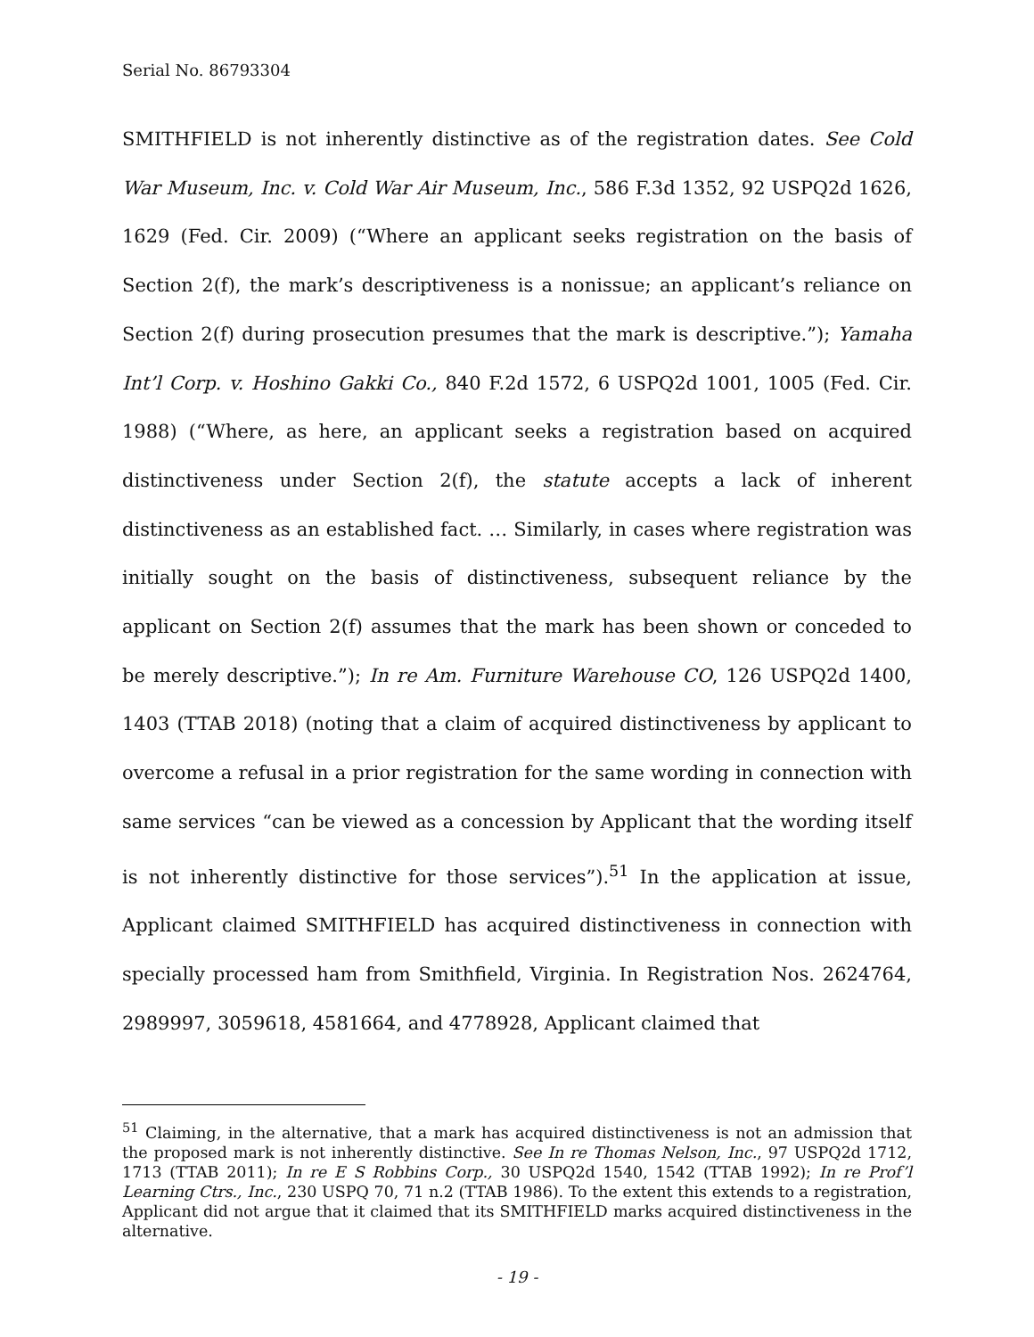Serial No. 86793304
SMITHFIELD is not inherently distinctive as of the registration dates. See Cold War Museum, Inc. v. Cold War Air Museum, Inc., 586 F.3d 1352, 92 USPQ2d 1626, 1629 (Fed. Cir. 2009) (“Where an applicant seeks registration on the basis of Section 2(f), the mark’s descriptiveness is a nonissue; an applicant’s reliance on Section 2(f) during prosecution presumes that the mark is descriptive.”); Yamaha Int’l Corp. v. Hoshino Gakki Co., 840 F.2d 1572, 6 USPQ2d 1001, 1005 (Fed. Cir. 1988) (“Where, as here, an applicant seeks a registration based on acquired distinctiveness under Section 2(f), the statute accepts a lack of inherent distinctiveness as an established fact. … Similarly, in cases where registration was initially sought on the basis of distinctiveness, subsequent reliance by the applicant on Section 2(f) assumes that the mark has been shown or conceded to be merely descriptive.”); In re Am. Furniture Warehouse CO, 126 USPQ2d 1400, 1403 (TTAB 2018) (noting that a claim of acquired distinctiveness by applicant to overcome a refusal in a prior registration for the same wording in connection with same services “can be viewed as a concession by Applicant that the wording itself is not inherently distinctive for those services”).<sup>51</sup> In the application at issue, Applicant claimed SMITHFIELD has acquired distinctiveness in connection with specially processed ham from Smithfield, Virginia. In Registration Nos. 2624764, 2989997, 3059618, 4581664, and 4778928, Applicant claimed that
<sup>51</sup> Claiming, in the alternative, that a mark has acquired distinctiveness is not an admission that the proposed mark is not inherently distinctive. See In re Thomas Nelson, Inc., 97 USPQ2d 1712, 1713 (TTAB 2011); In re E S Robbins Corp., 30 USPQ2d 1540, 1542 (TTAB 1992); In re Prof’l Learning Ctrs., Inc., 230 USPQ 70, 71 n.2 (TTAB 1986). To the extent this extends to a registration, Applicant did not argue that it claimed that its SMITHFIELD marks acquired distinctiveness in the alternative.
- 19 -